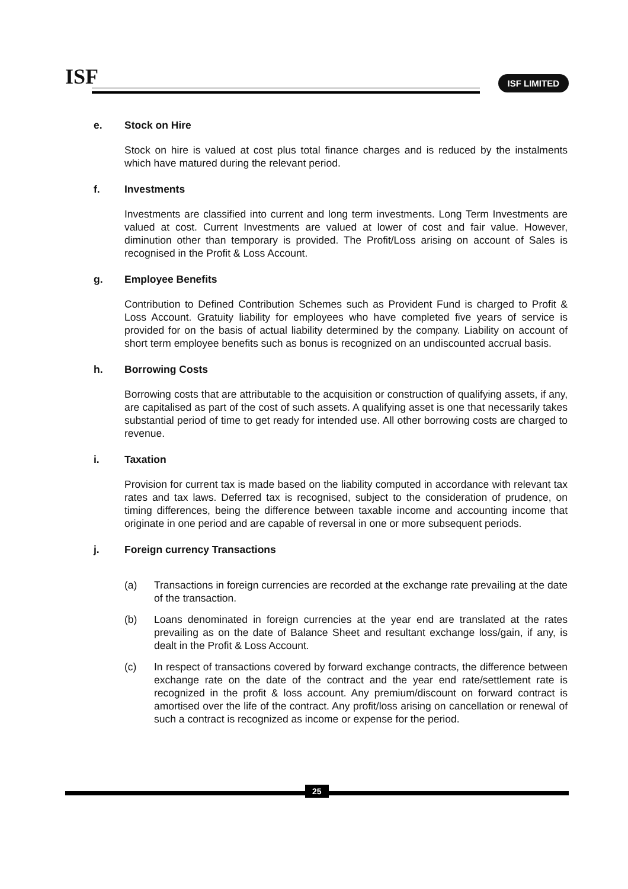ISF ISF LIMITED
e. Stock on Hire
Stock on hire is valued at cost plus total finance charges and is reduced by the instalments which have matured during the relevant period.
f. Investments
Investments are classified into current and long term investments. Long Term Investments are valued at cost. Current Investments are valued at lower of cost and fair value. However, diminution other than temporary is provided. The Profit/Loss arising on account of Sales is recognised in the Profit & Loss Account.
g. Employee Benefits
Contribution to Defined Contribution Schemes such as Provident Fund is charged to Profit & Loss Account. Gratuity liability for employees who have completed five years of service is provided for on the basis of actual liability determined by the company. Liability on account of short term employee benefits such as bonus is recognized on an undiscounted accrual basis.
h. Borrowing Costs
Borrowing costs that are attributable to the acquisition or construction of qualifying assets, if any, are capitalised as part of the cost of such assets. A qualifying asset is one that necessarily takes substantial period of time to get ready for intended use. All other borrowing costs are charged to revenue.
i. Taxation
Provision for current tax is made based on the liability computed in accordance with relevant tax rates and tax laws. Deferred tax is recognised, subject to the consideration of prudence, on timing differences, being the difference between taxable income and accounting income that originate in one period and are capable of reversal in one or more subsequent periods.
j. Foreign currency Transactions
(a) Transactions in foreign currencies are recorded at the exchange rate prevailing at the date of the transaction.
(b) Loans denominated in foreign currencies at the year end are translated at the rates prevailing as on the date of Balance Sheet and resultant exchange loss/gain, if any, is dealt in the Profit & Loss Account.
(c) In respect of transactions covered by forward exchange contracts, the difference between exchange rate on the date of the contract and the year end rate/settlement rate is recognized in the profit & loss account. Any premium/discount on forward contract is amortised over the life of the contract. Any profit/loss arising on cancellation or renewal of such a contract is recognized as income or expense for the period.
25